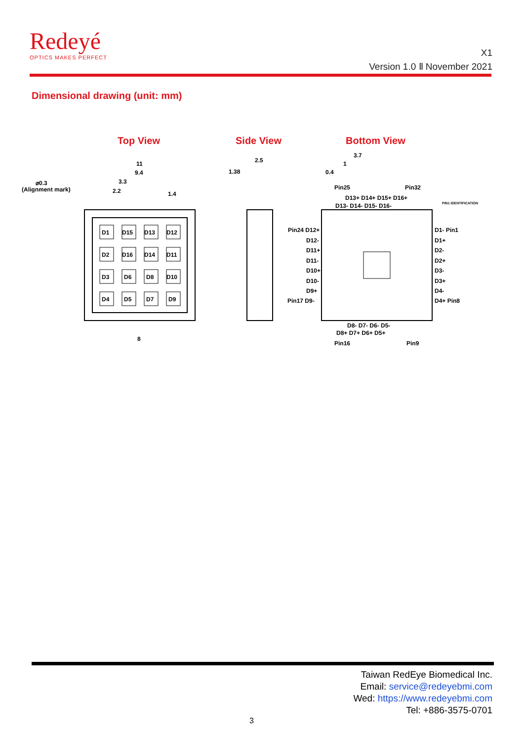Redeyé
OPTICS MAKES PERFECT
X1
Version 1.0 Ⅱ November 2021
Dimensional drawing (unit: mm)
Top View
Side View
Bottom View
D1
D15
D13
D12
D2
D16
D14
D11
D3
D6
D8
D10
D4
D5
D7
D9
11
9.4
3.3
2.2
1.4
⌀0.3
(Alignment mark)
8
2.5
1.38
3.7
1
0.4
Pin25
Pin32
D13+ D14+ D15+ D16+
D13- D14- D15- D16-
Pin24 D12+
D12-
D11+
D11-
D10+
D10-
D9+
Pin17 D9-
D1- Pin1
D1+
D2-
D2+
D3-
D3+
D4-
D4+ Pin8
D8- D7- D6- D5-
D8+ D7+ D6+ D5+
Pin16
Pin9
PIN1 IDENTIFICATION
Taiwan RedEye Biomedical Inc.
Email: service@redeyebmi.com
Wed: https://www.redeyebmi.com
Tel: +886-3575-0701
3